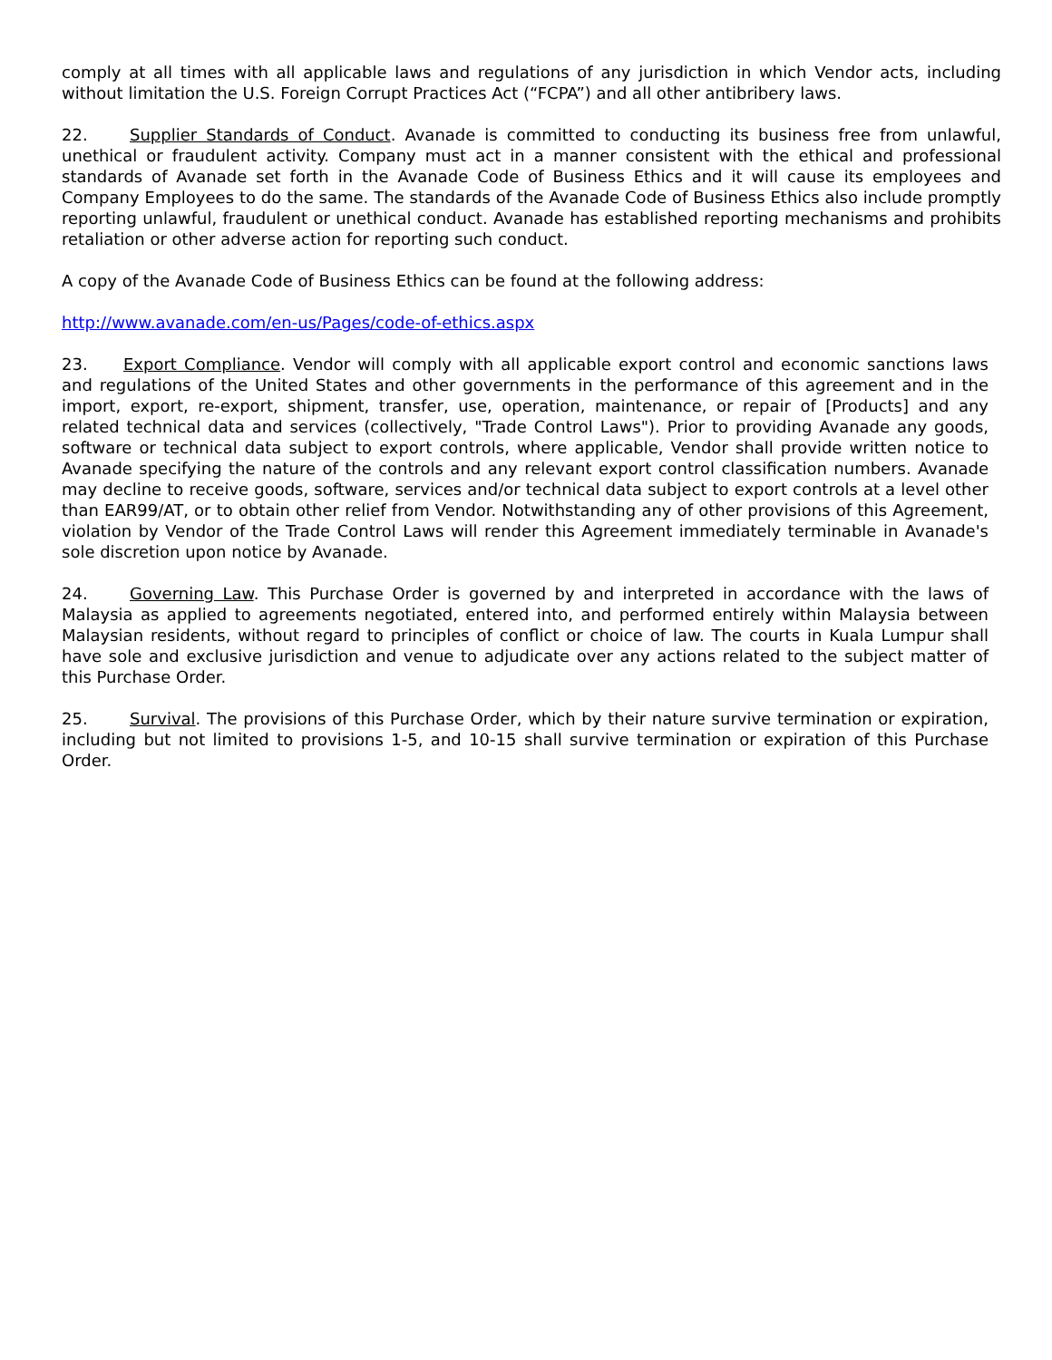comply at all times with all applicable laws and regulations of any jurisdiction in which Vendor acts, including without limitation the U.S. Foreign Corrupt Practices Act (“FCPA”) and all other antibribery laws.
22. Supplier Standards of Conduct. Avanade is committed to conducting its business free from unlawful, unethical or fraudulent activity. Company must act in a manner consistent with the ethical and professional standards of Avanade set forth in the Avanade Code of Business Ethics and it will cause its employees and Company Employees to do the same. The standards of the Avanade Code of Business Ethics also include promptly reporting unlawful, fraudulent or unethical conduct. Avanade has established reporting mechanisms and prohibits retaliation or other adverse action for reporting such conduct.
A copy of the Avanade Code of Business Ethics can be found at the following address:
http://www.avanade.com/en-us/Pages/code-of-ethics.aspx
23. Export Compliance. Vendor will comply with all applicable export control and economic sanctions laws and regulations of the United States and other governments in the performance of this agreement and in the import, export, re-export, shipment, transfer, use, operation, maintenance, or repair of [Products] and any related technical data and services (collectively, "Trade Control Laws"). Prior to providing Avanade any goods, software or technical data subject to export controls, where applicable, Vendor shall provide written notice to Avanade specifying the nature of the controls and any relevant export control classification numbers. Avanade may decline to receive goods, software, services and/or technical data subject to export controls at a level other than EAR99/AT, or to obtain other relief from Vendor. Notwithstanding any of other provisions of this Agreement, violation by Vendor of the Trade Control Laws will render this Agreement immediately terminable in Avanade's sole discretion upon notice by Avanade.
24. Governing Law. This Purchase Order is governed by and interpreted in accordance with the laws of Malaysia as applied to agreements negotiated, entered into, and performed entirely within Malaysia between Malaysian residents, without regard to principles of conflict or choice of law. The courts in Kuala Lumpur shall have sole and exclusive jurisdiction and venue to adjudicate over any actions related to the subject matter of this Purchase Order.
25. Survival. The provisions of this Purchase Order, which by their nature survive termination or expiration, including but not limited to provisions 1-5, and 10-15 shall survive termination or expiration of this Purchase Order.